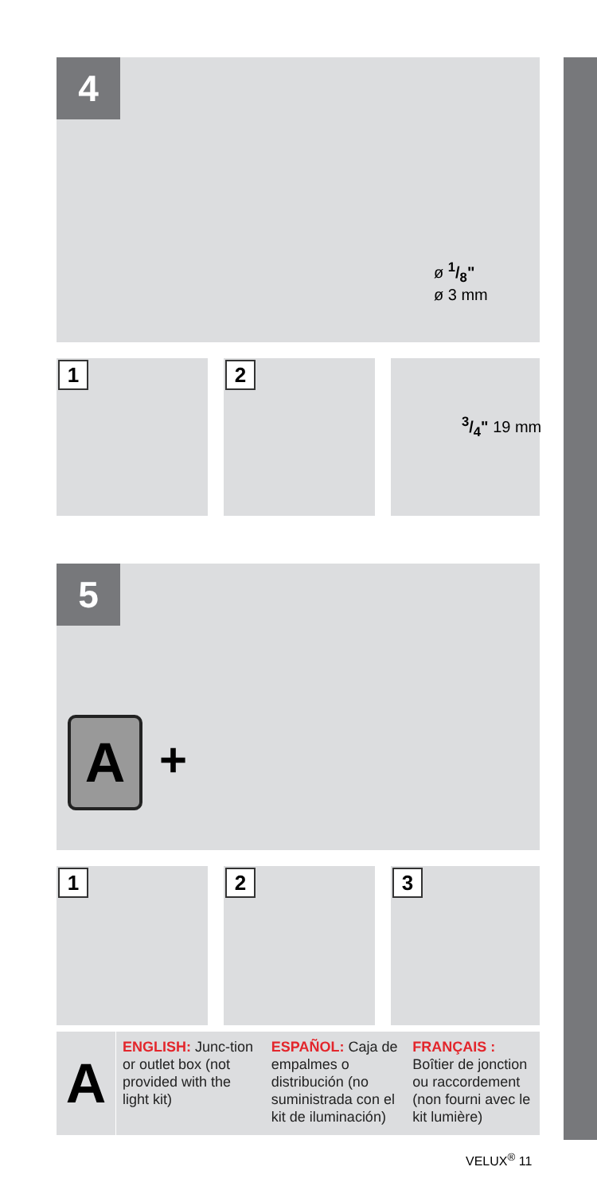4
ø 1/8"
ø 3 mm
1 2
3/4" 19 mm
5
A +
1 2 3
A
ENGLISH: Junc-tion or outlet box (not provided with the light kit)
ESPAÑOL: Caja de empalmes o distribución (no suministrada con el kit de iluminación)
FRANÇAIS : Boîtier de jonction ou raccordement (non fourni avec le kit lumière)
VELUX<sup>®</sup> 11